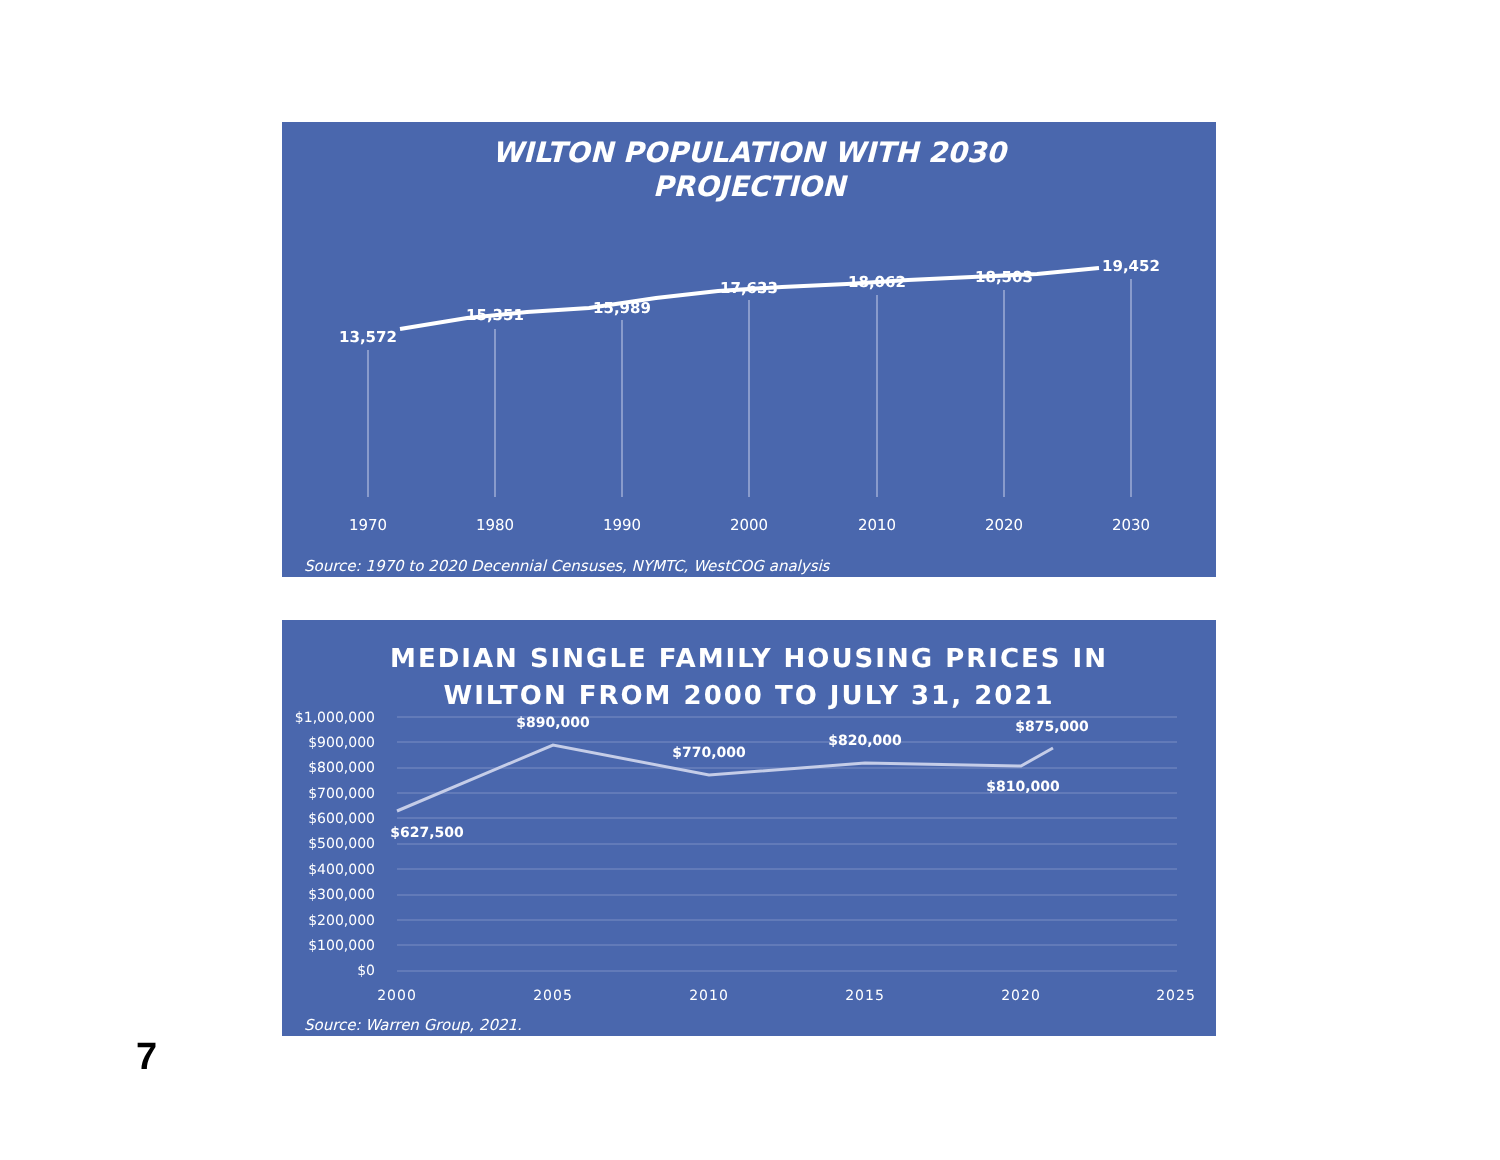WILTON POPULATION WITH 2030
PROJECTION
13,572
15,351
15,989
17,633
18,062
18,503
19,452
1970
1980
1990
2000
2010
2020
2030
Source: 1970 to 2020 Decennial Censuses, NYMTC, WestCOG analysis
MEDIAN SINGLE FAMILY HOUSING PRICES IN
WILTON FROM 2000 TO JULY 31, 2021
$1,000,000
$900,000
$800,000
$700,000
$600,000
$500,000
$400,000
$300,000
$200,000
$100,000
$0
$627,500
$890,000
$770,000
$820,000
$810,000
$875,000
2000
2005
2010
2015
2020
2025
Source: Warren Group, 2021.
7